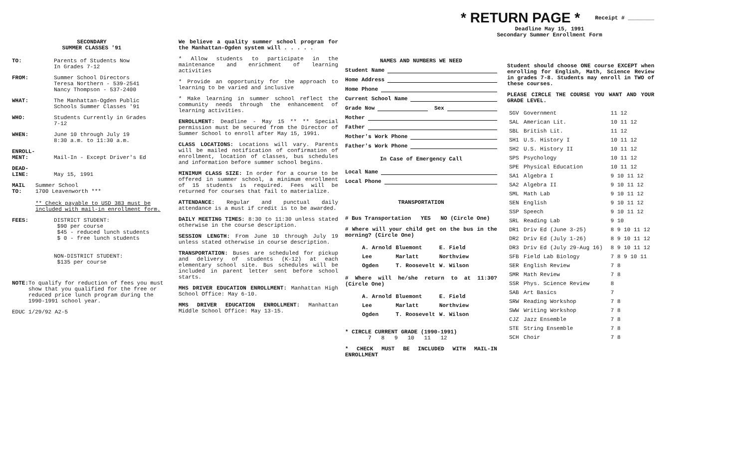SECONDARY
SUMMER CLASSES '91
TO: Parents of Students Now
In Grades 7-12
FROM: Summer School Directors
Teresa Northern - 539-2541
Nancy Thompson - 537-2400
WHAT: The Manhattan-Ogden Public
Schools Summer Classes '91
WHO: Students Currently in Grades
7-12
WHEN: June 10 through July 19
8:30 a.m. to 11:30 a.m.
ENROLL-
MENT:
Mail-In - Except Driver's Ed
DEAD-
LINE:
May 15, 1991
MAIL TO: Summer School
1700 Leavenworth ***
** Check payable to USD 383 must be included with mail-in enrollment form.
FEES: DISTRICT STUDENT:
$90 per course
$45 - reduced lunch students
$ 0 - free lunch students
NON-DISTRICT STUDENT:
$135 per course
NOTE: To qualify for reduction of fees you must show that you qualified for the free or reduced price lunch program during the 1990-1991 school year.
EDUC 1/29/92 A2-5
We believe a quality summer school program for the Manhattan-Ogden system will . . . . .
* Allow students to participate in the maintenance and enrichment of learning activities
* Provide an opportunity for the approach to learning to be varied and inclusive
* Make learning in summer school reflect the community needs through the enhancement of learning activities.
ENROLLMENT: Deadline - May 15 ** ** Special permission must be secured from the Director of Summer School to enroll after May 15, 1991.
CLASS LOCATIONS: Locations will vary. Parents will be mailed notification of confirmation of enrollment, location of classes, bus schedules and information before summer school begins.
MINIMUM CLASS SIZE: In order for a course to be offered in summer school, a minimum enrollment of 15 students is required. Fees will be returned for courses that fail to materialize.
ATTENDANCE: Regular and punctual daily attendance is a must if credit is to be awarded.
DAILY MEETING TIMES: 8:30 to 11:30 unless stated otherwise in the course description.
SESSION LENGTH: From June 10 through July 19 unless stated otherwise in course description.
TRANSPORTATION: Buses are scheduled for pickup and delivery of students (K-12) at each elementary school site. Bus schedules will be included in parent letter sent before school starts.
MHS DRIVER EDUCATION ENROLLMENT: Manhattan High School Office: May 6-10.
MMS DRIVER EDUCATION ENROLLMENT: Manhattan Middle School Office: May 13-15.
* RETURN PAGE *
Receipt # ________
Deadline May 15, 1991
Secondary Summer Enrollment Form
NAMES AND NUMBERS WE NEED
Student Name
Home Address
Home Phone
Current School Name
Grade Now Sex
Mother
Father
Mother's Work Phone
Father's Work Phone
In Case of Emergency Call
Local Name
Local Phone
TRANSPORTATION
# Bus Transportation YES NO (Circle One)
# Where will your child get on the bus in the morning? (Circle One)
| A. Arnold | Bluemont | E. Field |
| Lee | Marlatt | Northview |
| Ogden | T. Roosevelt | W. Wilson |
# Where will he/she return to at 11:30? (Circle One)
| A. Arnold | Bluemont | E. Field |
| Lee | Marlatt | Northview |
| Ogden | T. Roosevelt | W. Wilson |
* CIRCLE CURRENT GRADE (1990-1991)
7 8 9 10 11 12
* CHECK MUST BE INCLUDED WITH MAIL-IN ENROLLMENT
Student should choose ONE course EXCEPT when enrolling for English, Math, Science Review in grades 7-8. Students may enroll in TWO of these courses.
PLEASE CIRCLE THE COURSE YOU WANT AND YOUR GRADE LEVEL.
| SGV | Government | 11 12 |
| SAL | American Lit. | 10 11 12 |
| SBL | British Lit. | 11 12 |
| SH1 | U.S. History I | 10 11 12 |
| SH2 | U.S. History II | 10 11 12 |
| SPS | Psychology | 10 11 12 |
| SPE | Physical Education | 10 11 12 |
| SA1 | Algebra I | 9 10 11 12 |
| SA2 | Algebra II | 9 10 11 12 |
| SML | Math Lab | 9 10 11 12 |
| SEN | English | 9 10 11 12 |
| SSP | Speech | 9 10 11 12 |
| SRL | Reading Lab | 9 10 |
| DR1 | Driv Ed (June 3-25) | 8 9 10 11 12 |
| DR2 | Driv Ed (July 1-26) | 8 9 10 11 12 |
| DR3 | Driv Ed (July 29-Aug 16) | 8 9 10 11 12 |
| SFB | Field Lab Biology | 7 8 9 10 11 |
| SER | English Review | 7 8 |
| SMR | Math Review | 7 8 |
| SSR | Phys. Science Review | 8 |
| SAB | Art Basics | 7 |
| SRW | Reading Workshop | 7 8 |
| SWW | Writing Workshop | 7 8 |
| CJZ | Jazz Ensemble | 7 8 |
| STE | String Ensemble | 7 8 |
| SCH | Choir | 7 8 |